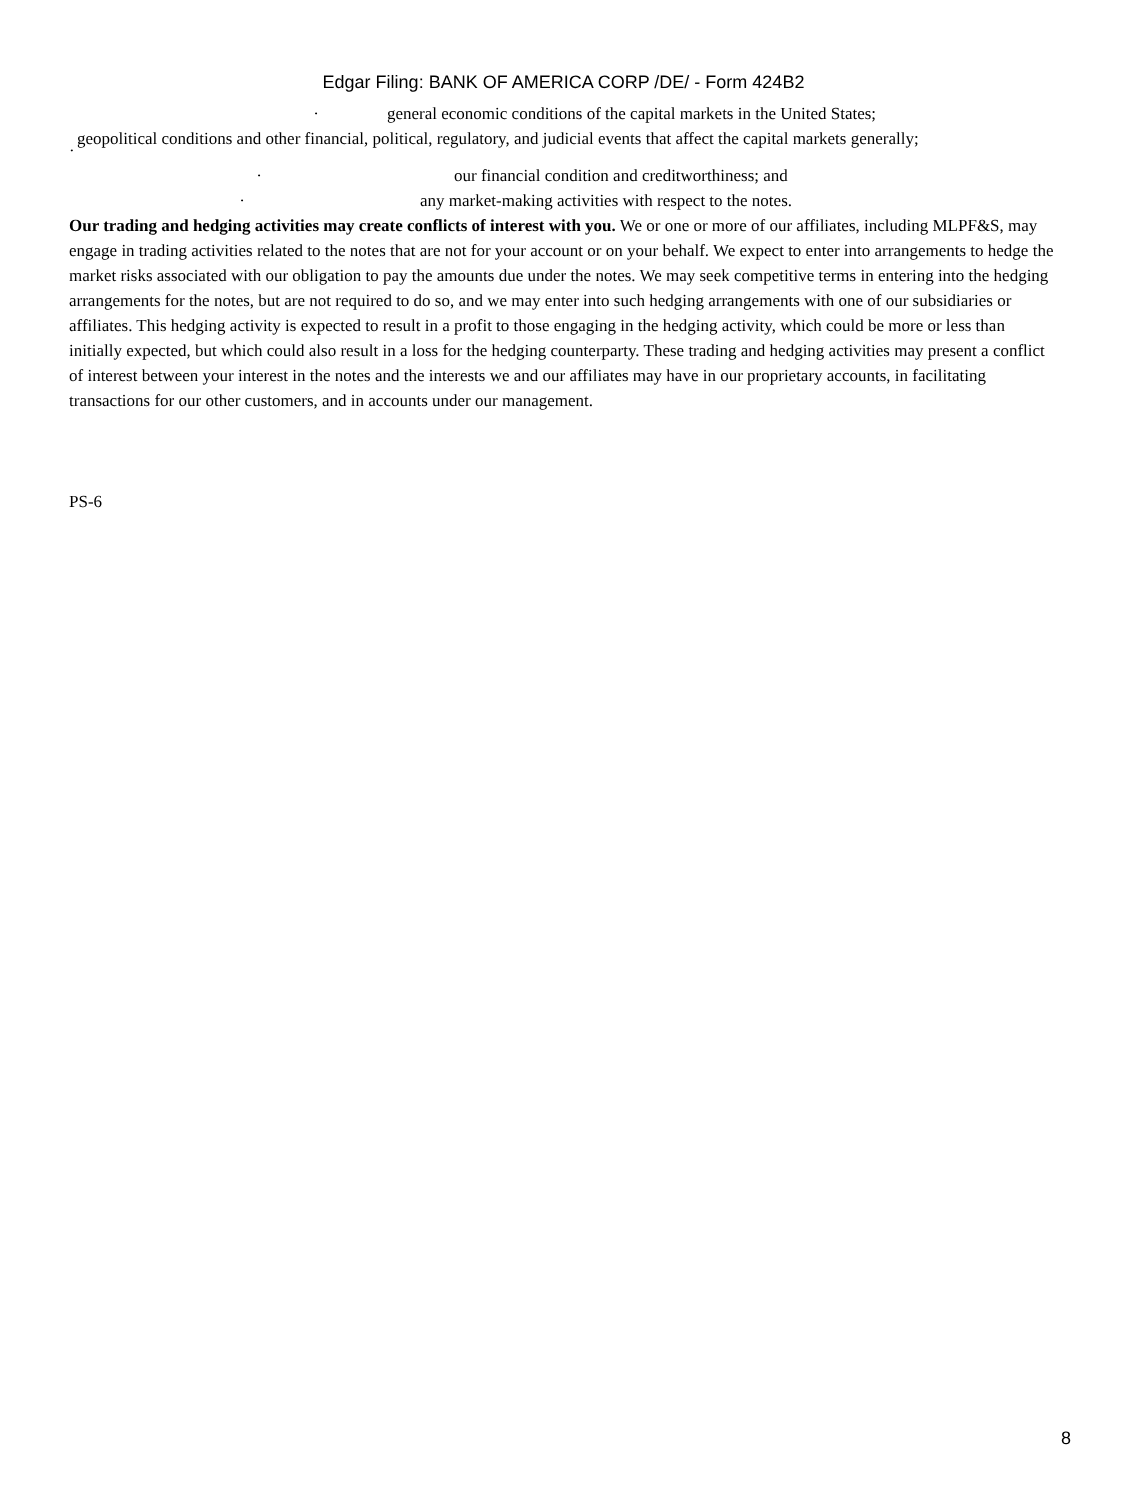Edgar Filing: BANK OF AMERICA CORP /DE/ - Form 424B2
· general economic conditions of the capital markets in the United States;
· geopolitical conditions and other financial, political, regulatory, and judicial events that affect the capital markets generally;
· our financial condition and creditworthiness; and
· any market-making activities with respect to the notes.
Our trading and hedging activities may create conflicts of interest with you. We or one or more of our affiliates, including MLPF&S, may engage in trading activities related to the notes that are not for your account or on your behalf. We expect to enter into arrangements to hedge the market risks associated with our obligation to pay the amounts due under the notes. We may seek competitive terms in entering into the hedging arrangements for the notes, but are not required to do so, and we may enter into such hedging arrangements with one of our subsidiaries or affiliates. This hedging activity is expected to result in a profit to those engaging in the hedging activity, which could be more or less than initially expected, but which could also result in a loss for the hedging counterparty. These trading and hedging activities may present a conflict of interest between your interest in the notes and the interests we and our affiliates may have in our proprietary accounts, in facilitating transactions for our other customers, and in accounts under our management.
PS-6
8